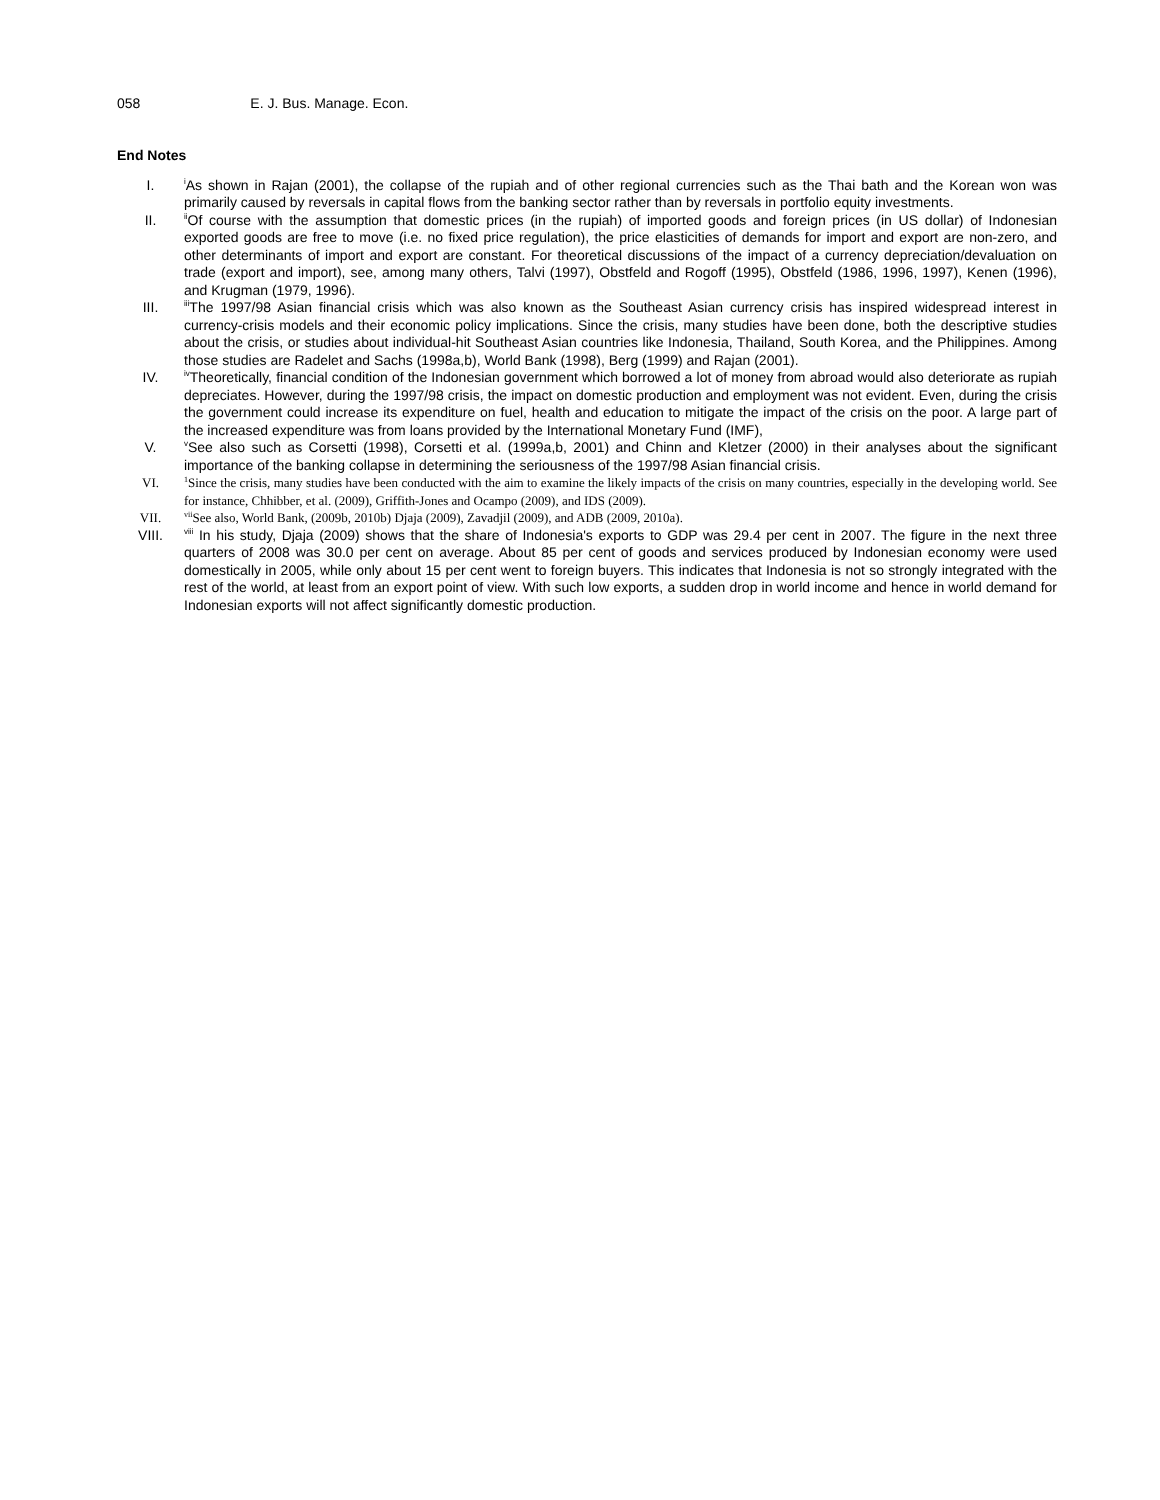058 E. J. Bus. Manage. Econ.
End Notes
I.
<sup>i</sup> As shown in Rajan (2001), the collapse of the rupiah and of other regional currencies such as the Thai bath and the Korean won was primarily caused by reversals in capital flows from the banking sector rather than by reversals in portfolio equity investments.
II.
<sup>ii</sup>Of course with the assumption that domestic prices (in the rupiah) of imported goods and foreign prices (in US dollar) of Indonesian exported goods are free to move (i.e. no fixed price regulation), the price elasticities of demands for import and export are non-zero, and other determinants of import and export are constant. For theoretical discussions of the impact of a currency depreciation/devaluation on trade (export and import), see, among many others, Talvi (1997), Obstfeld and Rogoff (1995), Obstfeld (1986, 1996, 1997), Kenen (1996), and Krugman (1979, 1996).
III.
<sup>iii</sup>The 1997/98 Asian financial crisis which was also known as the Southeast Asian currency crisis has inspired widespread interest in currency-crisis models and their economic policy implications. Since the crisis, many studies have been done, both the descriptive studies about the crisis, or studies about individual-hit Southeast Asian countries like Indonesia, Thailand, South Korea, and the Philippines. Among those studies are Radelet and Sachs (1998a,b), World Bank (1998), Berg (1999) and Rajan (2001).
IV.
<sup>iv</sup>Theoretically, financial condition of the Indonesian government which borrowed a lot of money from abroad would also deteriorate as rupiah depreciates. However, during the 1997/98 crisis, the impact on domestic production and employment was not evident. Even, during the crisis the government could increase its expenditure on fuel, health and education to mitigate the impact of the crisis on the poor. A large part of the increased expenditure was from loans provided by the International Monetary Fund (IMF),
V.
<sup>v</sup> See also such as Corsetti (1998), Corsetti et al. (1999a,b, 2001) and Chinn and Kletzer (2000) in their analyses about the significant importance of the banking collapse in determining the seriousness of the 1997/98 Asian financial crisis.
VI.
<sup>1</sup> Since the crisis, many studies have been conducted with the aim to examine the likely impacts of the crisis on many countries, especially in the developing world. See for instance, Chhibber, et al. (2009), Griffith-Jones and Ocampo (2009), and IDS (2009).
VII.
<sup>vii</sup>See also, World Bank, (2009b, 2010b) Djaja (2009), Zavadjil (2009), and ADB (2009, 2010a).
VIII.
<sup>viii</sup> In his study, Djaja (2009) shows that the share of Indonesia's exports to GDP was 29.4 per cent in 2007. The figure in the next three quarters of 2008 was 30.0 per cent on average. About 85 per cent of goods and services produced by Indonesian economy were used domestically in 2005, while only about 15 per cent went to foreign buyers. This indicates that Indonesia is not so strongly integrated with the rest of the world, at least from an export point of view. With such low exports, a sudden drop in world income and hence in world demand for Indonesian exports will not affect significantly domestic production.